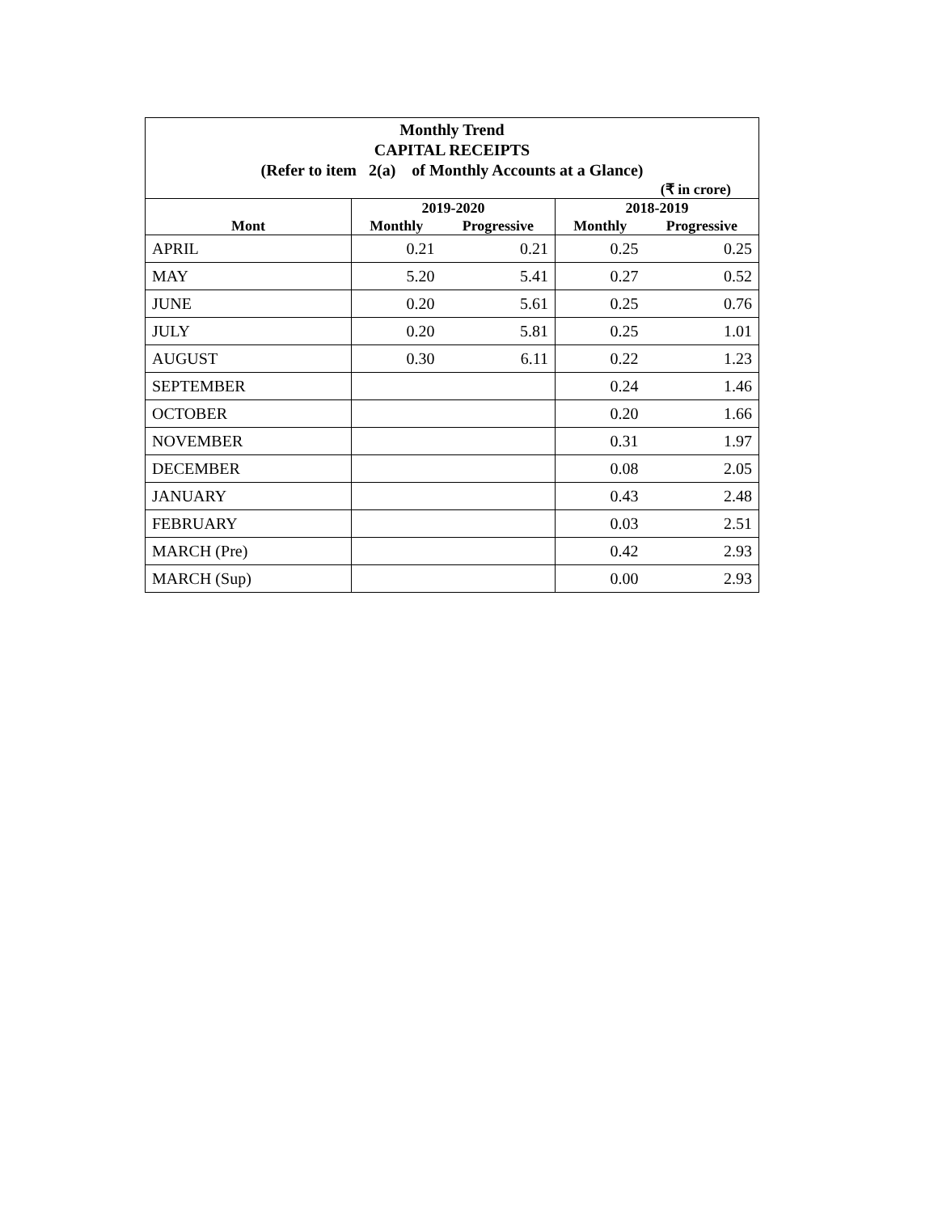Monthly Trend
CAPITAL RECEIPTS
(Refer to item 2(a) of Monthly Accounts at a Glance)
(₹ in crore)
| | 2019-2020 | | 2018-2019 | |
| --- | --- | --- | --- | --- |
| Mont | Monthly | Progressive | Monthly | Progressive |
| APRIL | 0.21 | 0.21 | 0.25 | 0.25 |
| MAY | 5.20 | 5.41 | 0.27 | 0.52 |
| JUNE | 0.20 | 5.61 | 0.25 | 0.76 |
| JULY | 0.20 | 5.81 | 0.25 | 1.01 |
| AUGUST | 0.30 | 6.11 | 0.22 | 1.23 |
| SEPTEMBER | | | 0.24 | 1.46 |
| OCTOBER | | | 0.20 | 1.66 |
| NOVEMBER | | | 0.31 | 1.97 |
| DECEMBER | | | 0.08 | 2.05 |
| JANUARY | | | 0.43 | 2.48 |
| FEBRUARY | | | 0.03 | 2.51 |
| MARCH (Pre) | | | 0.42 | 2.93 |
| MARCH (Sup) | | | 0.00 | 2.93 |